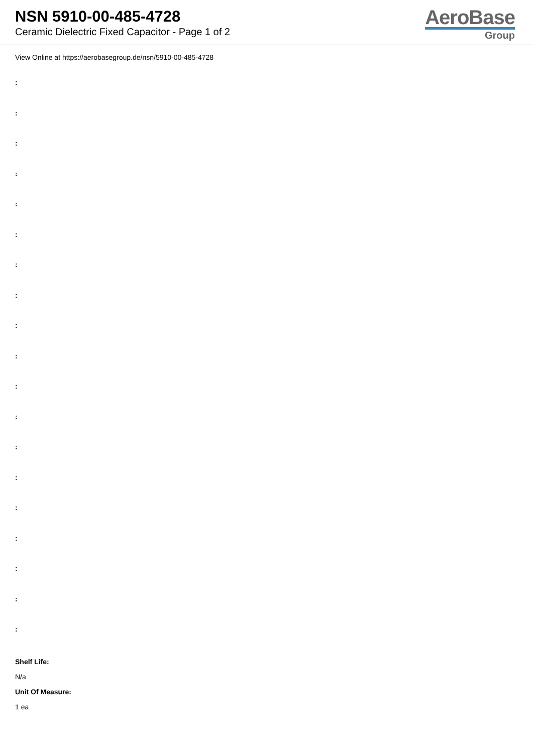NSN 5910-00-485-4728
Ceramic Dielectric Fixed Capacitor - Page 1 of 2
AeroBase
Group
View Online at https://aerobasegroup.de/nsn/5910-00-485-4728
:
:
:
:
:
:
:
:
:
:
:
:
:
:
:
:
:
:
:
Shelf Life:
N/a
Unit Of Measure:
1 ea